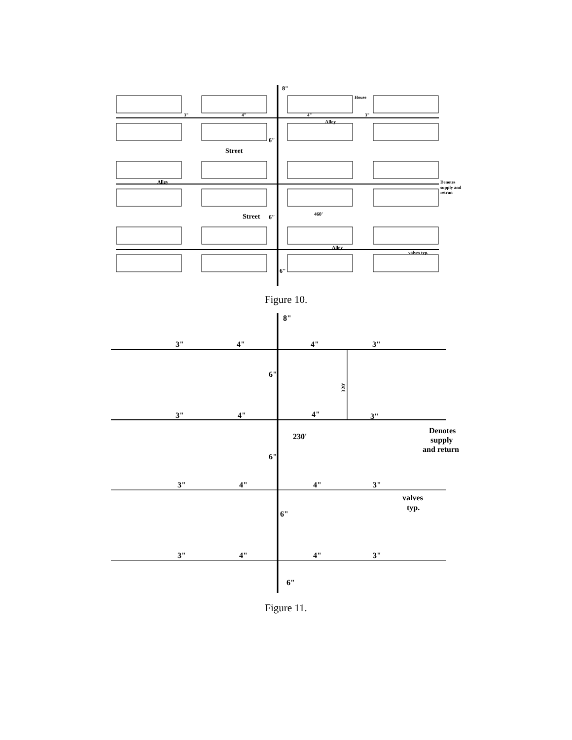8"
House
3"
4"
4"
3"
Alley
6"
Street
Alley
Denotes
supply and
retrun
Street
6"
460'
Alley
valves typ.
6"
Figure 10.
8"
3"
4"
4"
3"
6"
3"
4"
4"
3"
230'
Denotes
supply
and return
6"
3"
4"
4"
3"
valves
typ.
6"
3"
4"
4"
3"
6"
320'
Figure 11.